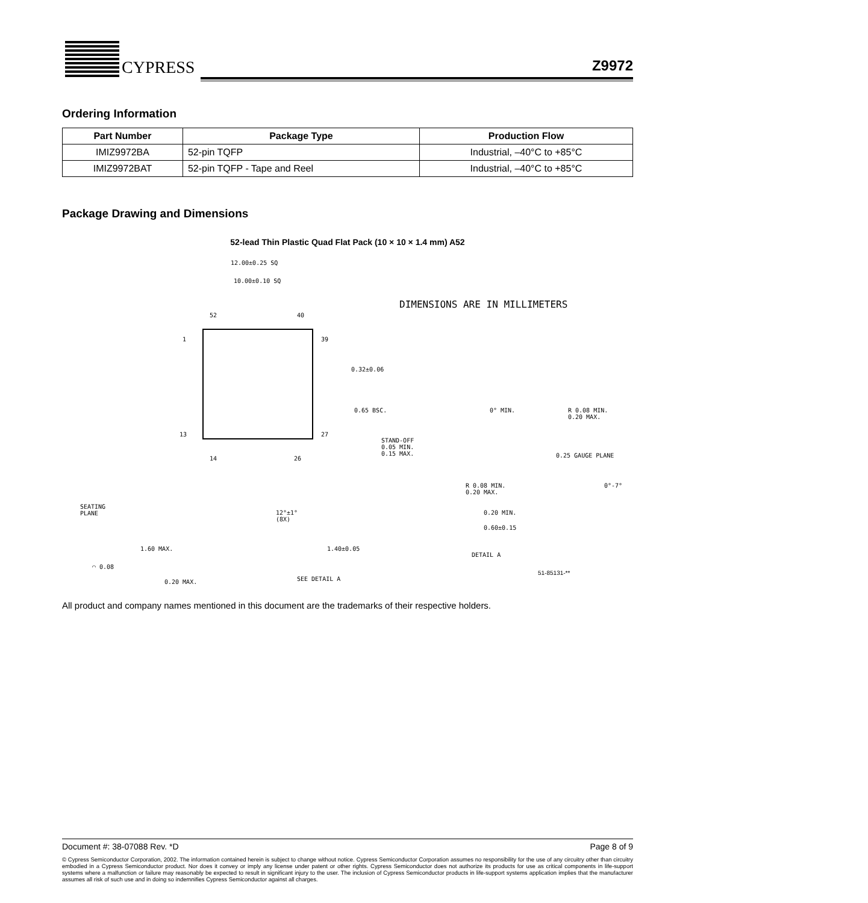CYPRESS
Z9972
Ordering Information
| Part Number | Package Type | Production Flow |
| --- | --- | --- |
| IMIZ9972BA | 52-pin TQFP | Industrial, –40°C to +85°C |
| IMIZ9972BAT | 52-pin TQFP - Tape and Reel | Industrial, –40°C to +85°C |
Package Drawing and Dimensions
52-lead Thin Plastic Quad Flat Pack (10 × 10 × 1.4 mm) A52
12.00±0.25 SQ
10.00±0.10 SQ
DIMENSIONS ARE IN MILLIMETERS
52 40
1 39
0.32±0.06
0.65 BSC.
13 27
14 26
0° MIN.
R 0.08 MIN.
0.20 MAX.
STAND-OFF
0.05 MIN.
0.15 MAX.
0.25 GAUGE PLANE
R 0.08 MIN.
0.20 MAX.
0°-7°
0.20 MIN.
0.60±0.15
DETAIL A
51-85131-**
SEATING
PLANE
12°±1°
(8X)
1.60 MAX. 1.40±0.05
◠ 0.08
0.20 MAX.
SEE DETAIL A
All product and company names mentioned in this document are the trademarks of their respective holders.
Document #: 38-07088 Rev. *D Page 8 of 9
© Cypress Semiconductor Corporation, 2002. The information contained herein is subject to change without notice. Cypress Semiconductor Corporation assumes no responsibility for the use of any circuitry other than circuitry embodied in a Cypress Semiconductor product. Nor does it convey or imply any license under patent or other rights. Cypress Semiconductor does not authorize its products for use as critical components in life-support systems where a malfunction or failure may reasonably be expected to result in significant injury to the user. The inclusion of Cypress Semiconductor products in life-support systems application implies that the manufacturer assumes all risk of such use and in doing so indemnifies Cypress Semiconductor against all charges.